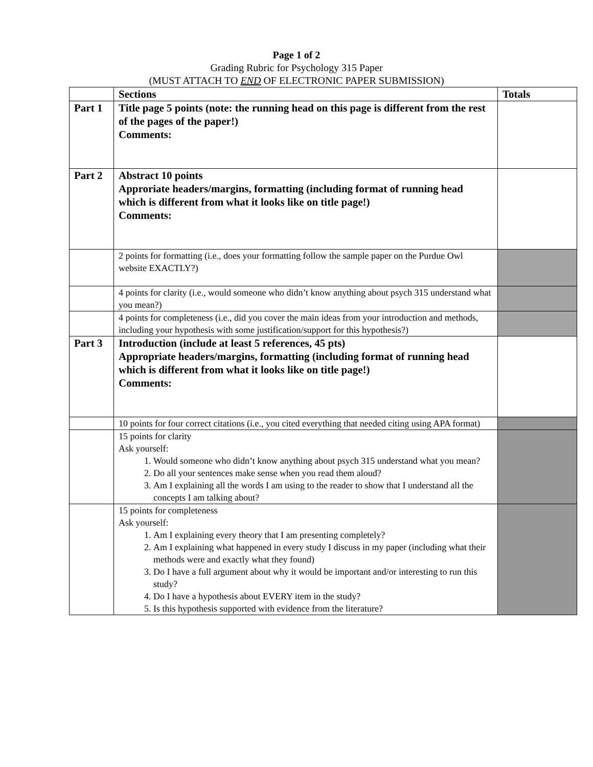Page 1 of 2
Grading Rubric for Psychology 315 Paper
(MUST ATTACH TO END OF ELECTRONIC PAPER SUBMISSION)
| | Sections | Totals |
| --- | --- | --- |
| Part 1 | Title page 5 points (note: the running head on this page is different from the rest of the pages of the paper!) Comments: | |
| Part 2 | Abstract 10 points Approriate headers/margins, formatting (including format of running head which is different from what it looks like on title page!) Comments: | |
| | 2 points for formatting (i.e., does your formatting follow the sample paper on the Purdue Owl website EXACTLY?) | |
| | 4 points for clarity (i.e., would someone who didn’t know anything about psych 315 understand what you mean?) | |
| | 4 points for completeness (i.e., did you cover the main ideas from your introduction and methods, including your hypothesis with some justification/support for this hypothesis?) | |
| Part 3 | Introduction (include at least 5 references, 45 pts) Appropriate headers/margins, formatting (including format of running head which is different from what it looks like on title page!) Comments: | |
| | 10 points for four correct citations (i.e., you cited everything that needed citing using APA format) | |
| | 15 points for clarity Ask yourself: 1. Would someone who didn’t know anything about psych 315 understand what you mean? 2. Do all your sentences make sense when you read them aloud? 3. Am I explaining all the words I am using to the reader to show that I understand all the concepts I am talking about? | |
| | 15 points for completeness Ask yourself: 1. Am I explaining every theory that I am presenting completely? 2. Am I explaining what happened in every study I discuss in my paper (including what their methods were and exactly what they found) 3. Do I have a full argument about why it would be important and/or interesting to run this study? 4. Do I have a hypothesis about EVERY item in the study? 5. Is this hypothesis supported with evidence from the literature? | |